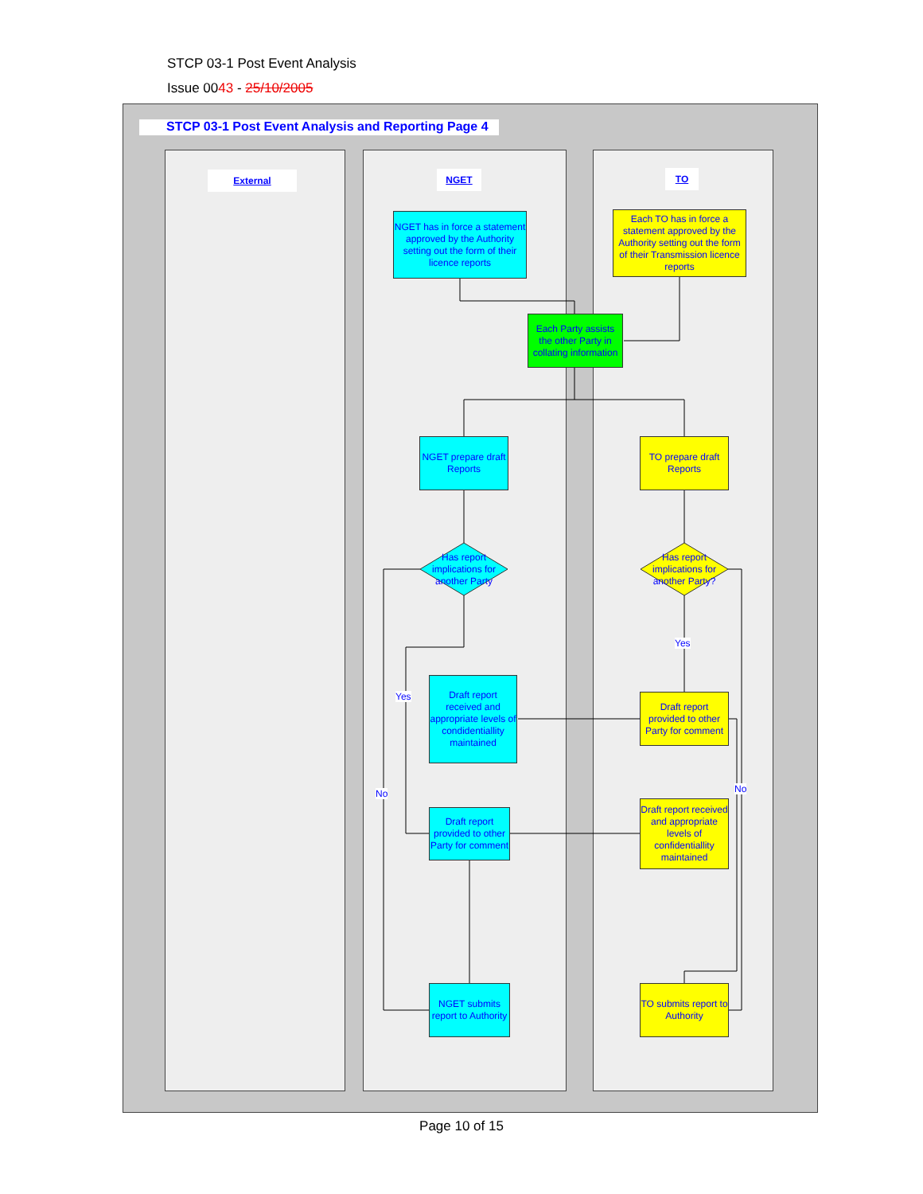STCP 03-1 Post Event Analysis
Issue 0043 - 25/10/2005
STCP 03-1 Post Event Analysis and Reporting Page 4
External NGET TO
NGET has in force a statement approved by the Authority setting out the form of their licence reports
Each TO has in force a statement approved by the Authority setting out the form of their Transmission licence reports
Each Party assists the other Party in collating information
NGET prepare draft Reports
TO prepare draft Reports
Has report implications for another Party
Has report implications for another Party?
Yes
Yes
Draft report received and appropriate levels of condidentiallity maintained
Draft report provided to other Party for comment
No No
Draft report provided to other Party for comment
Draft report received and appropriate levels of confidentiallity maintained
NGET submits report to Authority
TO submits report to Authority
Page 10 of 15